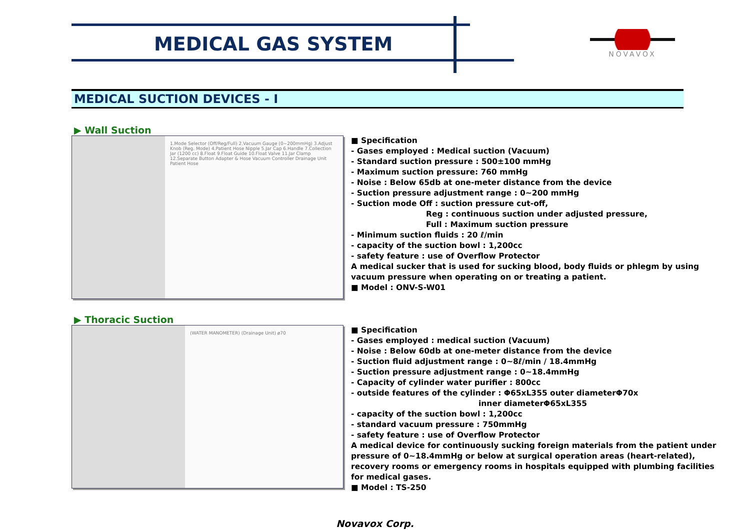MEDICAL GAS SYSTEM NOVAVOX
MEDICAL SUCTION DEVICES - I
▶ Wall Suction
1.Mode Selector (Off/Reg/Full) 2.Vacuum Gauge (0~200mmHg) 3.Adjust Knob (Reg. Mode) 4.Patient Hose Nipple 5.Jar Cap 6.Handle 7.Collection Jar (1200 cc) 8.Float 9.Float Guide 10.Float Valve 11.Jar Clamp 12.Separate Button Adapter & Hose Vacuum Controller Drainage Unit Patient Hose
■ Specification
- Gases employed : Medical suction (Vacuum)
- Standard suction pressure : 500±100 mmHg
- Maximum suction pressure: 760 mmHg
- Noise : Below 65db at one-meter distance from the device
- Suction pressure adjustment range : 0~200 mmHg
- Suction mode Off : suction pressure cut-off,
Reg : continuous suction under adjusted pressure,
Full : Maximum suction pressure
- Minimum suction fluids : 20 ℓ/min
- capacity of the suction bowl : 1,200cc
- safety feature : use of Overflow Protector
A medical sucker that is used for sucking blood, body fluids or phlegm by using
vacuum pressure when operating on or treating a patient.
■ Model : ONV-S-W01
▶ Thoracic Suction
(WATER MANOMETER) (Drainage Unit) ø70
■ Specification
- Gases employed : medical suction (Vacuum)
- Noise : Below 60db at one-meter distance from the device
- Suction fluid adjustment range : 0~8ℓ/min / 18.4mmHg
- Suction pressure adjustment range : 0~18.4mmHg
- Capacity of cylinder water purifier : 800cc
- outside features of the cylinder : Φ65xL355 outer diameterΦ70x
inner diameterΦ65xL355
- capacity of the suction bowl : 1,200cc
- standard vacuum pressure : 750mmHg
- safety feature : use of Overflow Protector
A medical device for continuously sucking foreign materials from the patient under
pressure of 0~18.4mmHg or below at surgical operation areas (heart-related),
recovery rooms or emergency rooms in hospitals equipped with plumbing facilities
for medical gases.
■ Model : TS-250
Novavox Corp.